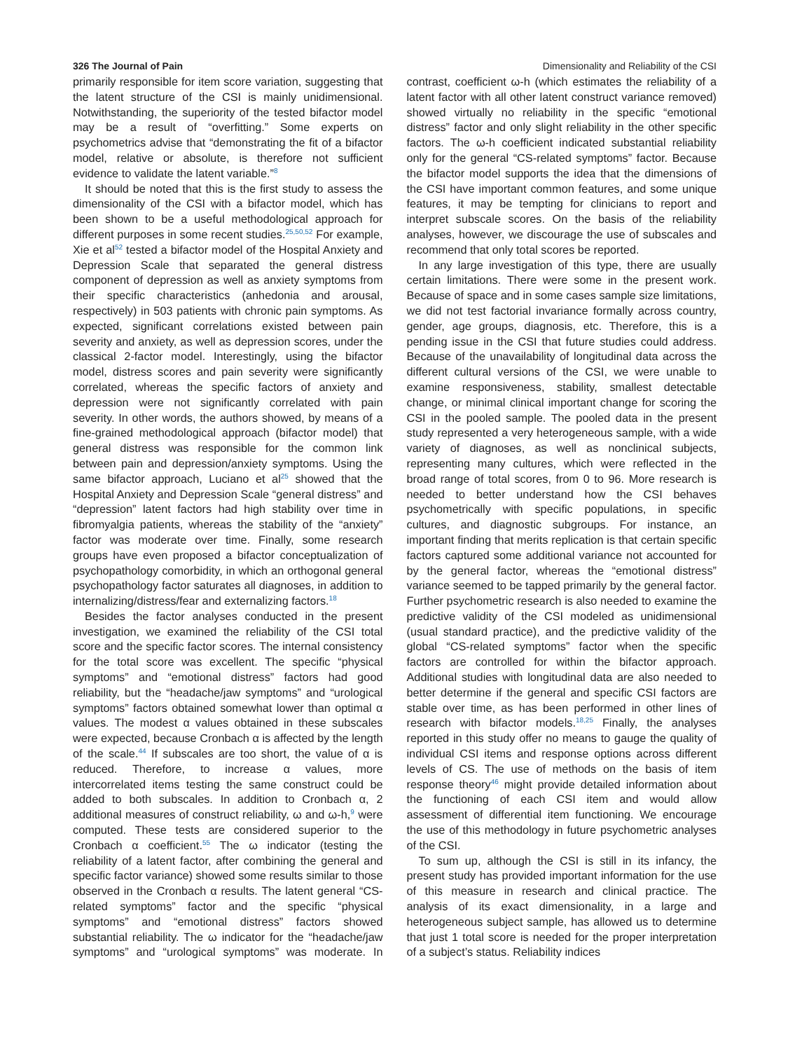326 The Journal of Pain Dimensionality and Reliability of the CSI
primarily responsible for item score variation, suggesting that the latent structure of the CSI is mainly unidimensional. Notwithstanding, the superiority of the tested bifactor model may be a result of “overfitting.” Some experts on psychometrics advise that “demonstrating the fit of a bifactor model, relative or absolute, is therefore not sufficient evidence to validate the latent variable.”<sup>8</sup>
It should be noted that this is the first study to assess the dimensionality of the CSI with a bifactor model, which has been shown to be a useful methodological approach for different purposes in some recent studies.<sup>25,50,52</sup> For example, Xie et al<sup>52</sup> tested a bifactor model of the Hospital Anxiety and Depression Scale that separated the general distress component of depression as well as anxiety symptoms from their specific characteristics (anhedonia and arousal, respectively) in 503 patients with chronic pain symptoms. As expected, significant correlations existed between pain severity and anxiety, as well as depression scores, under the classical 2-factor model. Interestingly, using the bifactor model, distress scores and pain severity were significantly correlated, whereas the specific factors of anxiety and depression were not significantly correlated with pain severity. In other words, the authors showed, by means of a fine-grained methodological approach (bifactor model) that general distress was responsible for the common link between pain and depression/anxiety symptoms. Using the same bifactor approach, Luciano et al<sup>25</sup> showed that the Hospital Anxiety and Depression Scale “general distress” and “depression” latent factors had high stability over time in fibromyalgia patients, whereas the stability of the “anxiety” factor was moderate over time. Finally, some research groups have even proposed a bifactor conceptualization of psychopathology comorbidity, in which an orthogonal general psychopathology factor saturates all diagnoses, in addition to internalizing/distress/fear and externalizing factors.<sup>18</sup>
Besides the factor analyses conducted in the present investigation, we examined the reliability of the CSI total score and the specific factor scores. The internal consistency for the total score was excellent. The specific “physical symptoms” and “emotional distress” factors had good reliability, but the “headache/jaw symptoms” and “urological symptoms” factors obtained somewhat lower than optimal α values. The modest α values obtained in these subscales were expected, because Cronbach α is affected by the length of the scale.<sup>44</sup> If subscales are too short, the value of α is reduced. Therefore, to increase α values, more intercorrelated items testing the same construct could be added to both subscales. In addition to Cronbach α, 2 additional measures of construct reliability, ω and ω-h,<sup>9</sup> were computed. These tests are considered superior to the Cronbach α coefficient.<sup>55</sup> The ω indicator (testing the reliability of a latent factor, after combining the general and specific factor variance) showed some results similar to those observed in the Cronbach α results. The latent general “CS-related symptoms” factor and the specific “physical symptoms” and “emotional distress” factors showed substantial reliability. The ω indicator for the “headache/jaw symptoms” and “urological symptoms” was moderate. In contrast, coefficient ω-h (which estimates the reliability of a latent factor with all other latent construct variance removed) showed virtually no reliability in the specific “emotional distress” factor and only slight reliability in the other specific factors. The ω-h coefficient indicated substantial reliability only for the general “CS-related symptoms” factor. Because the bifactor model supports the idea that the dimensions of the CSI have important common features, and some unique features, it may be tempting for clinicians to report and interpret subscale scores. On the basis of the reliability analyses, however, we discourage the use of subscales and recommend that only total scores be reported.
In any large investigation of this type, there are usually certain limitations. There were some in the present work. Because of space and in some cases sample size limitations, we did not test factorial invariance formally across country, gender, age groups, diagnosis, etc. Therefore, this is a pending issue in the CSI that future studies could address. Because of the unavailability of longitudinal data across the different cultural versions of the CSI, we were unable to examine responsiveness, stability, smallest detectable change, or minimal clinical important change for scoring the CSI in the pooled sample. The pooled data in the present study represented a very heterogeneous sample, with a wide variety of diagnoses, as well as nonclinical subjects, representing many cultures, which were reflected in the broad range of total scores, from 0 to 96. More research is needed to better understand how the CSI behaves psychometrically with specific populations, in specific cultures, and diagnostic subgroups. For instance, an important finding that merits replication is that certain specific factors captured some additional variance not accounted for by the general factor, whereas the “emotional distress” variance seemed to be tapped primarily by the general factor. Further psychometric research is also needed to examine the predictive validity of the CSI modeled as unidimensional (usual standard practice), and the predictive validity of the global “CS-related symptoms” factor when the specific factors are controlled for within the bifactor approach. Additional studies with longitudinal data are also needed to better determine if the general and specific CSI factors are stable over time, as has been performed in other lines of research with bifactor models.<sup>18,25</sup> Finally, the analyses reported in this study offer no means to gauge the quality of individual CSI items and response options across different levels of CS. The use of methods on the basis of item response theory<sup>46</sup> might provide detailed information about the functioning of each CSI item and would allow assessment of differential item functioning. We encourage the use of this methodology in future psychometric analyses of the CSI.
To sum up, although the CSI is still in its infancy, the present study has provided important information for the use of this measure in research and clinical practice. The analysis of its exact dimensionality, in a large and heterogeneous subject sample, has allowed us to determine that just 1 total score is needed for the proper interpretation of a subject’s status. Reliability indices